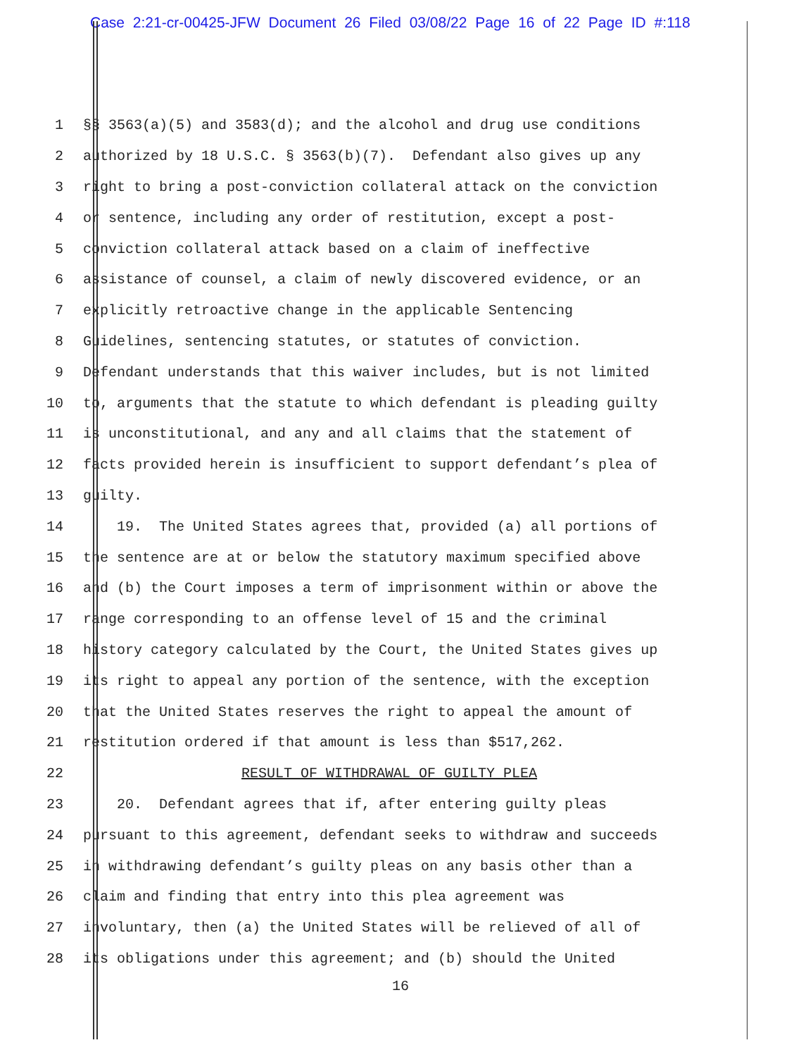Case 2:21-cr-00425-JFW Document 26 Filed 03/08/22 Page 16 of 22 Page ID #:118
1 §§ 3563(a)(5) and 3583(d); and the alcohol and drug use conditions
2 authorized by 18 U.S.C. § 3563(b)(7). Defendant also gives up any
3 right to bring a post-conviction collateral attack on the conviction
4 or sentence, including any order of restitution, except a post-
5 conviction collateral attack based on a claim of ineffective
6 assistance of counsel, a claim of newly discovered evidence, or an
7 explicitly retroactive change in the applicable Sentencing
8 Guidelines, sentencing statutes, or statutes of conviction.
9 Defendant understands that this waiver includes, but is not limited
10 to, arguments that the statute to which defendant is pleading guilty
11 is unconstitutional, and any and all claims that the statement of
12 facts provided herein is insufficient to support defendant’s plea of
13 guilty.
14 19. The United States agrees that, provided (a) all portions of
15 the sentence are at or below the statutory maximum specified above
16 and (b) the Court imposes a term of imprisonment within or above the
17 range corresponding to an offense level of 15 and the criminal
18 history category calculated by the Court, the United States gives up
19 its right to appeal any portion of the sentence, with the exception
20 that the United States reserves the right to appeal the amount of
21 restitution ordered if that amount is less than $517,262.
22 RESULT OF WITHDRAWAL OF GUILTY PLEA
23 20. Defendant agrees that if, after entering guilty pleas
24 pursuant to this agreement, defendant seeks to withdraw and succeeds
25 in withdrawing defendant’s guilty pleas on any basis other than a
26 claim and finding that entry into this plea agreement was
27 involuntary, then (a) the United States will be relieved of all of
28 its obligations under this agreement; and (b) should the United
16